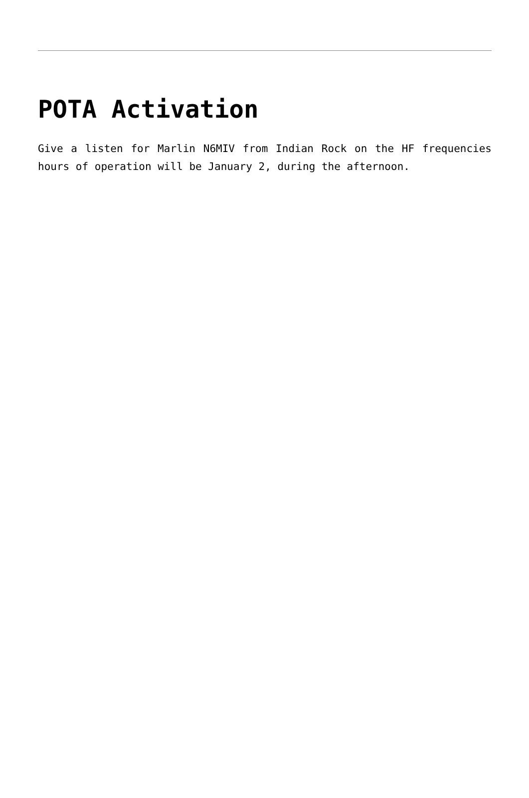POTA Activation
Give a listen for Marlin N6MIV from Indian Rock on the HF frequencies hours of operation will be January 2, during the afternoon.